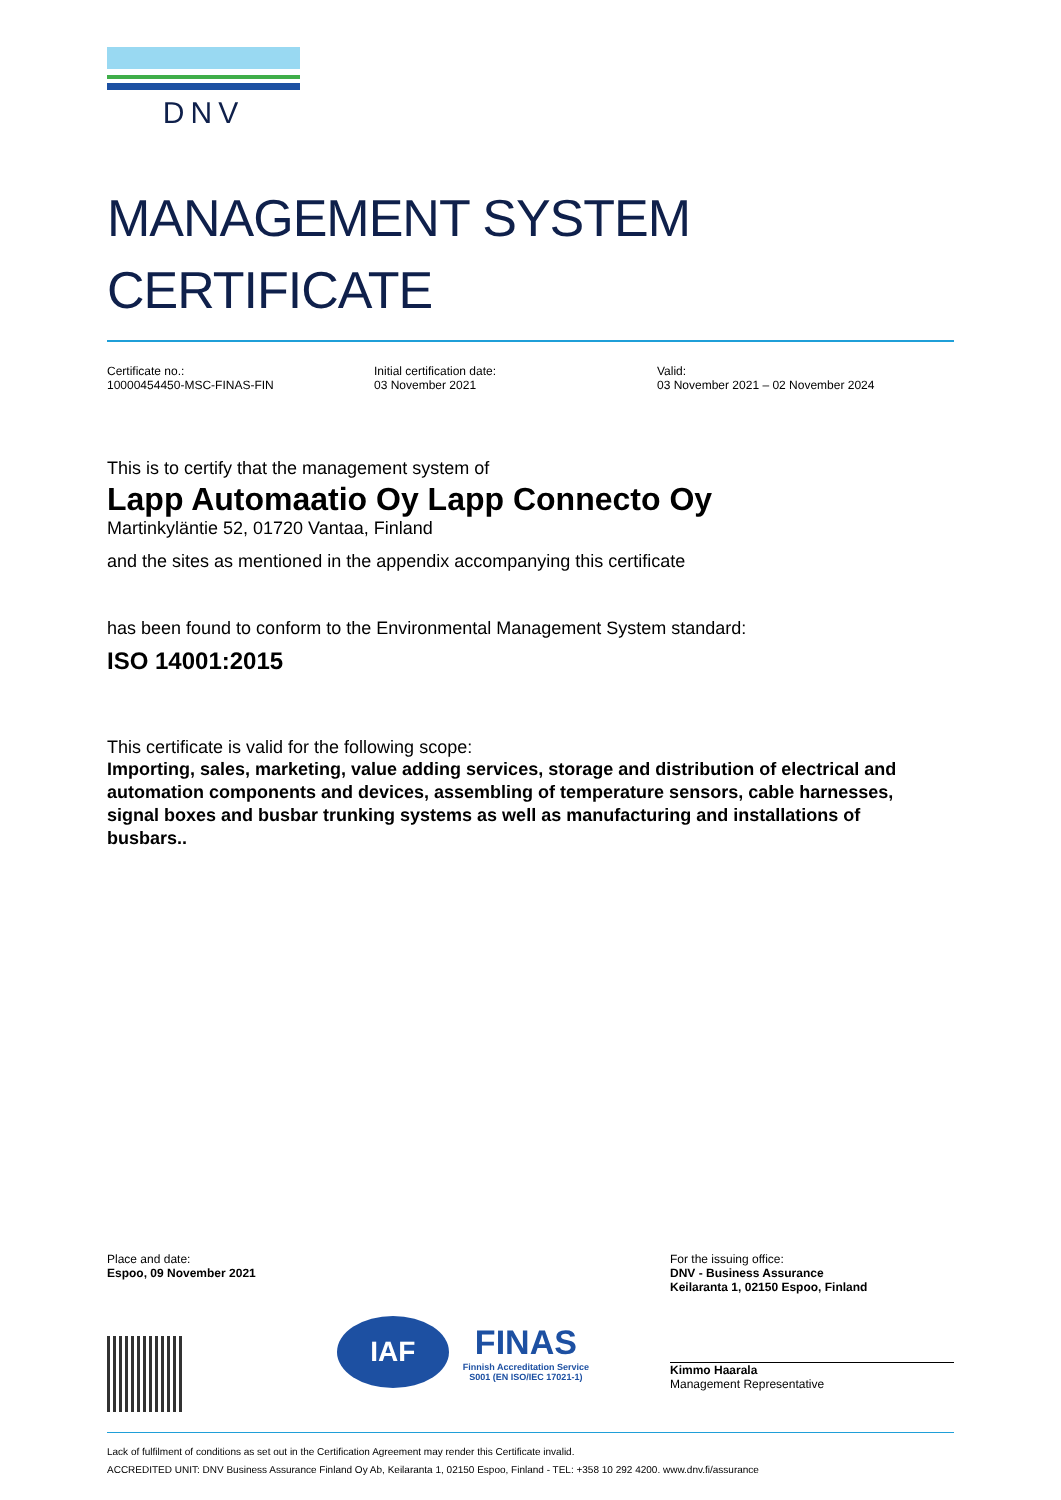DNV
MANAGEMENT SYSTEM
CERTIFICATE
Certificate no.:
10000454450-MSC-FINAS-FIN
Initial certification date:
03 November 2021
Valid:
03 November 2021 – 02 November 2024
This is to certify that the management system of
Lapp Automaatio Oy Lapp Connecto Oy
Martinkyläntie 52, 01720 Vantaa, Finland
and the sites as mentioned in the appendix accompanying this certificate
has been found to conform to the Environmental Management System standard:
ISO 14001:2015
This certificate is valid for the following scope:
Importing, sales, marketing, value adding services, storage and distribution of electrical and automation components and devices, assembling of temperature sensors, cable harnesses, signal boxes and busbar trunking systems as well as manufacturing and installations of busbars..
Place and date:
Espoo, 09 November 2021
IAF
FINAS
Finnish Accreditation Service
S001 (EN ISO/IEC 17021-1)
For the issuing office:
DNV - Business Assurance
Keilaranta 1, 02150 Espoo, Finland
Kimmo Haarala
Management Representative
Lack of fulfilment of conditions as set out in the Certification Agreement may render this Certificate invalid.
ACCREDITED UNIT: DNV Business Assurance Finland Oy Ab, Keilaranta 1, 02150 Espoo, Finland - TEL: +358 10 292 4200. www.dnv.fi/assurance